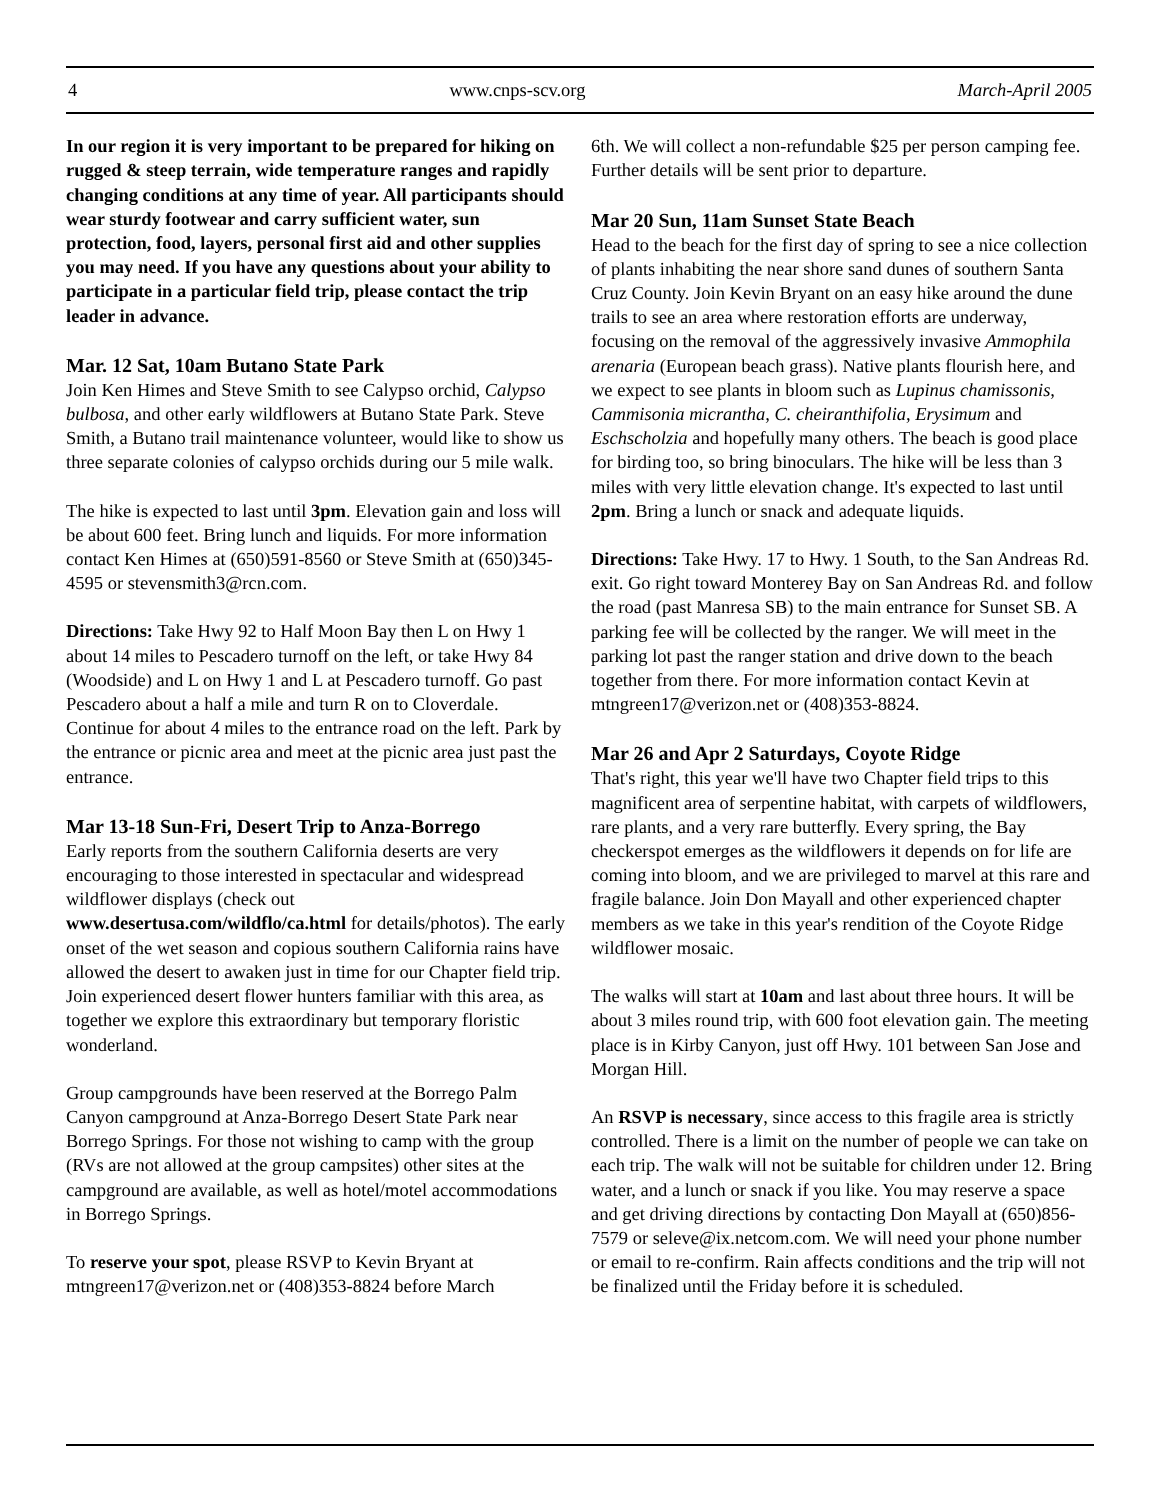4 www.cnps-scv.org March-April 2005
In our region it is very important to be prepared for hiking on rugged & steep terrain, wide temperature ranges and rapidly changing conditions at any time of year. All participants should wear sturdy footwear and carry sufficient water, sun protection, food, layers, personal first aid and other supplies you may need. If you have any questions about your ability to participate in a particular field trip, please contact the trip leader in advance.
Mar. 12 Sat, 10am Butano State Park
Join Ken Himes and Steve Smith to see Calypso orchid, Calypso bulbosa, and other early wildflowers at Butano State Park. Steve Smith, a Butano trail maintenance volunteer, would like to show us three separate colonies of calypso orchids during our 5 mile walk.
The hike is expected to last until 3pm. Elevation gain and loss will be about 600 feet. Bring lunch and liquids. For more information contact Ken Himes at (650)591-8560 or Steve Smith at (650)345-4595 or stevensmith3@rcn.com.
Directions: Take Hwy 92 to Half Moon Bay then L on Hwy 1 about 14 miles to Pescadero turnoff on the left, or take Hwy 84 (Woodside) and L on Hwy 1 and L at Pescadero turnoff. Go past Pescadero about a half a mile and turn R on to Cloverdale. Continue for about 4 miles to the entrance road on the left. Park by the entrance or picnic area and meet at the picnic area just past the entrance.
Mar 13-18 Sun-Fri, Desert Trip to Anza-Borrego
Early reports from the southern California deserts are very encouraging to those interested in spectacular and widespread wildflower displays (check out www.desertusa.com/wildflo/ca.html for details/photos). The early onset of the wet season and copious southern California rains have allowed the desert to awaken just in time for our Chapter field trip. Join experienced desert flower hunters familiar with this area, as together we explore this extraordinary but temporary floristic wonderland.
Group campgrounds have been reserved at the Borrego Palm Canyon campground at Anza-Borrego Desert State Park near Borrego Springs. For those not wishing to camp with the group (RVs are not allowed at the group campsites) other sites at the campground are available, as well as hotel/motel accommodations in Borrego Springs.
To reserve your spot, please RSVP to Kevin Bryant at mtngreen17@verizon.net or (408)353-8824 before March
6th. We will collect a non-refundable $25 per person camping fee. Further details will be sent prior to departure.
Mar 20 Sun, 11am Sunset State Beach
Head to the beach for the first day of spring to see a nice collection of plants inhabiting the near shore sand dunes of southern Santa Cruz County. Join Kevin Bryant on an easy hike around the dune trails to see an area where restoration efforts are underway, focusing on the removal of the aggressively invasive Ammophila arenaria (European beach grass). Native plants flourish here, and we expect to see plants in bloom such as Lupinus chamissonis, Cammisonia micrantha, C. cheiranthifolia, Erysimum and Eschscholzia and hopefully many others. The beach is good place for birding too, so bring binoculars. The hike will be less than 3 miles with very little elevation change. It's expected to last until 2pm. Bring a lunch or snack and adequate liquids.
Directions: Take Hwy. 17 to Hwy. 1 South, to the San Andreas Rd. exit. Go right toward Monterey Bay on San Andreas Rd. and follow the road (past Manresa SB) to the main entrance for Sunset SB. A parking fee will be collected by the ranger. We will meet in the parking lot past the ranger station and drive down to the beach together from there. For more information contact Kevin at mtngreen17@verizon.net or (408)353-8824.
Mar 26 and Apr 2 Saturdays, Coyote Ridge
That's right, this year we'll have two Chapter field trips to this magnificent area of serpentine habitat, with carpets of wildflowers, rare plants, and a very rare butterfly. Every spring, the Bay checkerspot emerges as the wildflowers it depends on for life are coming into bloom, and we are privileged to marvel at this rare and fragile balance. Join Don Mayall and other experienced chapter members as we take in this year's rendition of the Coyote Ridge wildflower mosaic.
The walks will start at 10am and last about three hours. It will be about 3 miles round trip, with 600 foot elevation gain. The meeting place is in Kirby Canyon, just off Hwy. 101 between San Jose and Morgan Hill.
An RSVP is necessary, since access to this fragile area is strictly controlled. There is a limit on the number of people we can take on each trip. The walk will not be suitable for children under 12. Bring water, and a lunch or snack if you like. You may reserve a space and get driving directions by contacting Don Mayall at (650)856-7579 or seleve@ix.netcom.com. We will need your phone number or email to re-confirm. Rain affects conditions and the trip will not be finalized until the Friday before it is scheduled.